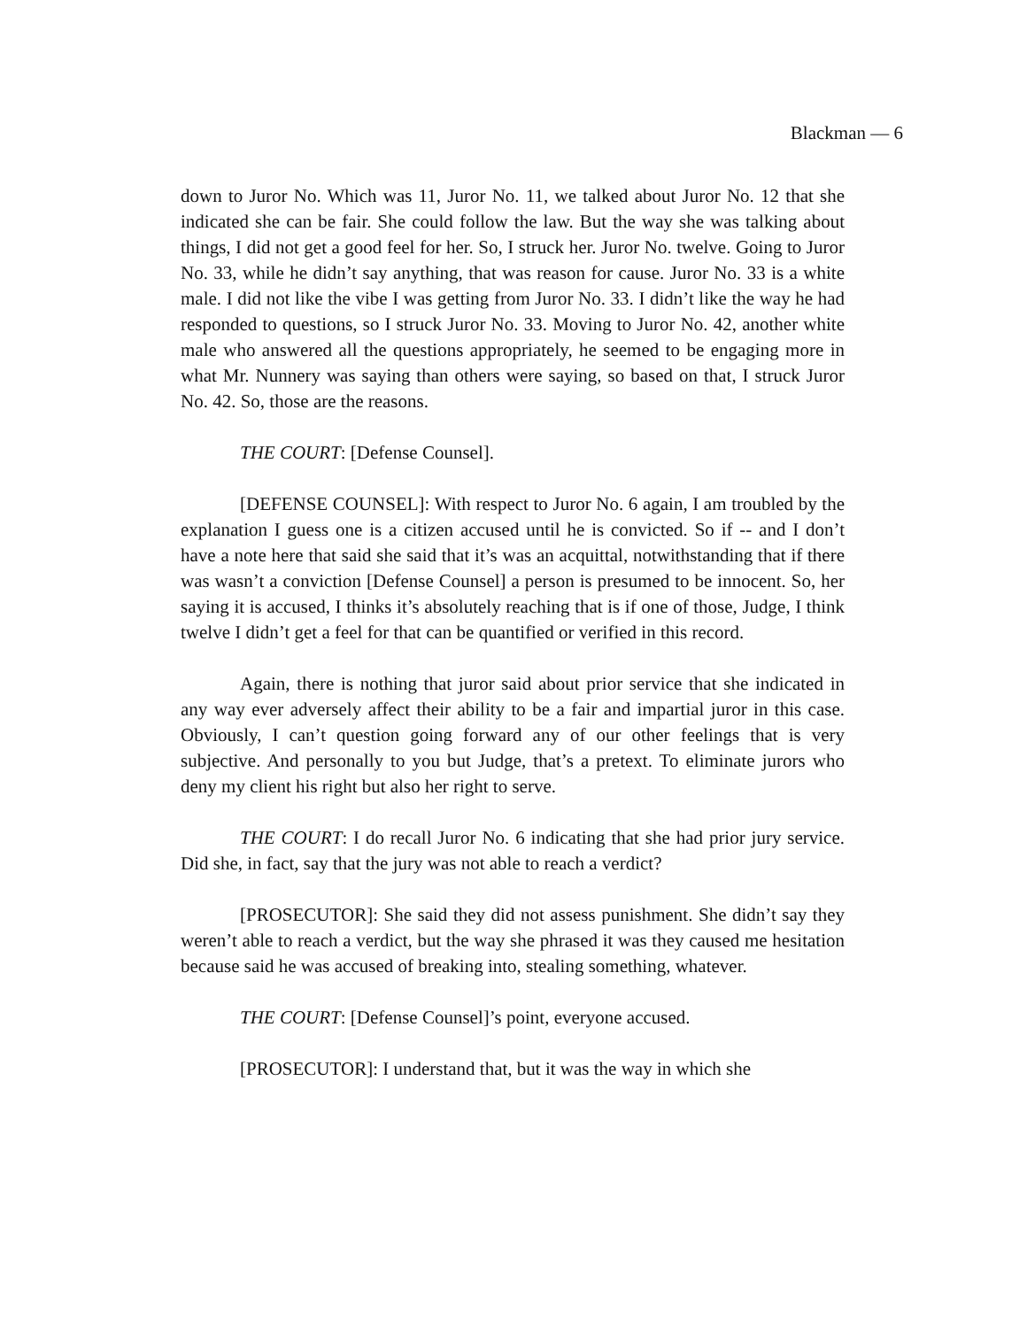Blackman — 6
down to Juror No. Which was 11, Juror No. 11, we talked about Juror No. 12 that she indicated she can be fair. She could follow the law. But the way she was talking about things, I did not get a good feel for her. So, I struck her. Juror No. twelve. Going to Juror No. 33, while he didn’t say anything, that was reason for cause. Juror No. 33 is a white male. I did not like the vibe I was getting from Juror No. 33. I didn’t like the way he had responded to questions, so I struck Juror No. 33. Moving to Juror No. 42, another white male who answered all the questions appropriately, he seemed to be engaging more in what Mr. Nunnery was saying than others were saying, so based on that, I struck Juror No. 42. So, those are the reasons.
THE COURT: [Defense Counsel].
[DEFENSE COUNSEL]: With respect to Juror No. 6 again, I am troubled by the explanation I guess one is a citizen accused until he is convicted. So if -- and I don’t have a note here that said she said that it’s was an acquittal, notwithstanding that if there was wasn’t a conviction [Defense Counsel] a person is presumed to be innocent. So, her saying it is accused, I thinks it’s absolutely reaching that is if one of those, Judge, I think twelve I didn’t get a feel for that can be quantified or verified in this record.
Again, there is nothing that juror said about prior service that she indicated in any way ever adversely affect their ability to be a fair and impartial juror in this case. Obviously, I can’t question going forward any of our other feelings that is very subjective. And personally to you but Judge, that’s a pretext. To eliminate jurors who deny my client his right but also her right to serve.
THE COURT: I do recall Juror No. 6 indicating that she had prior jury service. Did she, in fact, say that the jury was not able to reach a verdict?
[PROSECUTOR]: She said they did not assess punishment. She didn’t say they weren’t able to reach a verdict, but the way she phrased it was they caused me hesitation because said he was accused of breaking into, stealing something, whatever.
THE COURT: [Defense Counsel]’s point, everyone accused.
[PROSECUTOR]: I understand that, but it was the way in which she